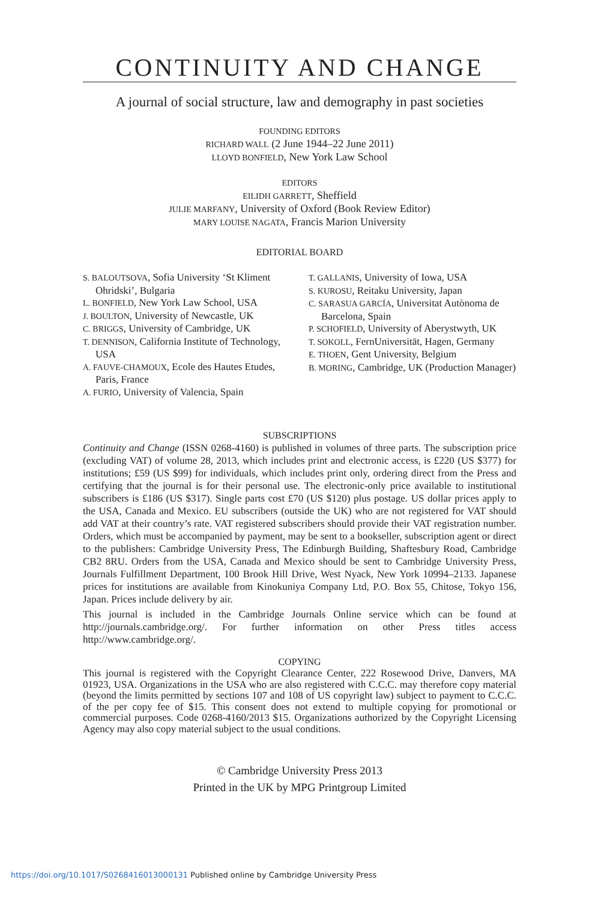CONTINUITY AND CHANGE
A journal of social structure, law and demography in past societies
FOUNDING EDITORS
RICHARD WALL (2 June 1944–22 June 2011)
LLOYD BONFIELD, New York Law School
EDITORS
EILIDH GARRETT, Sheffield
JULIE MARFANY, University of Oxford (Book Review Editor)
MARY LOUISE NAGATA, Francis Marion University
EDITORIAL BOARD
S. BALOUTSOVA, Sofia University ‘St Kliment Ohridski’, Bulgaria
L. BONFIELD, New York Law School, USA
J. BOULTON, University of Newcastle, UK
C. BRIGGS, University of Cambridge, UK
T. DENNISON, California Institute of Technology, USA
A. FAUVE-CHAMOUX, Ecole des Hautes Etudes, Paris, France
A. FURIO, University of Valencia, Spain
T. GALLANIS, University of Iowa, USA
S. KUROSU, Reitaku University, Japan
C. SARASUA GARCÍA, Universitat Autònoma de Barcelona, Spain
P. SCHOFIELD, University of Aberystwyth, UK
T. SOKOLL, FernUniversität, Hagen, Germany
E. THOEN, Gent University, Belgium
B. MORING, Cambridge, UK (Production Manager)
SUBSCRIPTIONS
Continuity and Change (ISSN 0268-4160) is published in volumes of three parts. The subscription price (excluding VAT) of volume 28, 2013, which includes print and electronic access, is £220 (US $377) for institutions; £59 (US $99) for individuals, which includes print only, ordering direct from the Press and certifying that the journal is for their personal use. The electronic-only price available to institutional subscribers is £186 (US $317). Single parts cost £70 (US $120) plus postage. US dollar prices apply to the USA, Canada and Mexico. EU subscribers (outside the UK) who are not registered for VAT should add VAT at their country’s rate. VAT registered subscribers should provide their VAT registration number. Orders, which must be accompanied by payment, may be sent to a bookseller, subscription agent or direct to the publishers: Cambridge University Press, The Edinburgh Building, Shaftesbury Road, Cambridge CB2 8RU. Orders from the USA, Canada and Mexico should be sent to Cambridge University Press, Journals Fulfillment Department, 100 Brook Hill Drive, West Nyack, New York 10994–2133. Japanese prices for institutions are available from Kinokuniya Company Ltd, P.O. Box 55, Chitose, Tokyo 156, Japan. Prices include delivery by air.
This journal is included in the Cambridge Journals Online service which can be found at http://journals.cambridge.org/. For further information on other Press titles access http://www.cambridge.org/.
COPYING
This journal is registered with the Copyright Clearance Center, 222 Rosewood Drive, Danvers, MA 01923, USA. Organizations in the USA who are also registered with C.C.C. may therefore copy material (beyond the limits permitted by sections 107 and 108 of US copyright law) subject to payment to C.C.C. of the per copy fee of $15. This consent does not extend to multiple copying for promotional or commercial purposes. Code 0268-4160/2013 $15. Organizations authorized by the Copyright Licensing Agency may also copy material subject to the usual conditions.
© Cambridge University Press 2013
Printed in the UK by MPG Printgroup Limited
https://doi.org/10.1017/S0268416013000131 Published online by Cambridge University Press